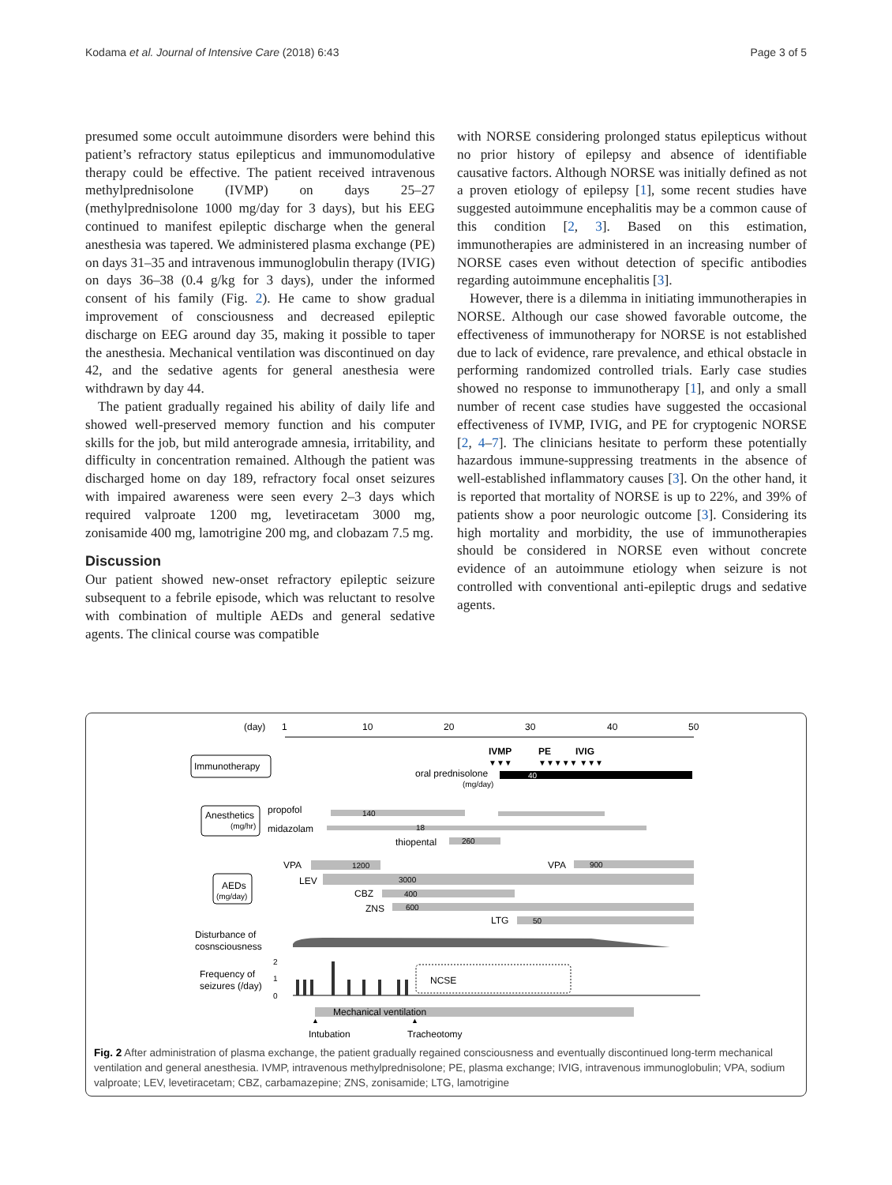Kodama et al. Journal of Intensive Care (2018) 6:43 Page 3 of 5
presumed some occult autoimmune disorders were behind this patient’s refractory status epilepticus and immunomodulative therapy could be effective. The patient received intravenous methylprednisolone (IVMP) on days 25–27 (methylprednisolone 1000 mg/day for 3 days), but his EEG continued to manifest epileptic discharge when the general anesthesia was tapered. We administered plasma exchange (PE) on days 31–35 and intravenous immunoglobulin therapy (IVIG) on days 36–38 (0.4 g/kg for 3 days), under the informed consent of his family (Fig. 2). He came to show gradual improvement of consciousness and decreased epileptic discharge on EEG around day 35, making it possible to taper the anesthesia. Mechanical ventilation was discontinued on day 42, and the sedative agents for general anesthesia were withdrawn by day 44.
The patient gradually regained his ability of daily life and showed well-preserved memory function and his computer skills for the job, but mild anterograde amnesia, irritability, and difficulty in concentration remained. Although the patient was discharged home on day 189, refractory focal onset seizures with impaired awareness were seen every 2–3 days which required valproate 1200 mg, levetiracetam 3000 mg, zonisamide 400 mg, lamotrigine 200 mg, and clobazam 7.5 mg.
Discussion
Our patient showed new-onset refractory epileptic seizure subsequent to a febrile episode, which was reluctant to resolve with combination of multiple AEDs and general sedative agents. The clinical course was compatible
with NORSE considering prolonged status epilepticus without no prior history of epilepsy and absence of identifiable causative factors. Although NORSE was initially defined as not a proven etiology of epilepsy [1], some recent studies have suggested autoimmune encephalitis may be a common cause of this condition [2, 3]. Based on this estimation, immunotherapies are administered in an increasing number of NORSE cases even without detection of specific antibodies regarding autoimmune encephalitis [3].
However, there is a dilemma in initiating immunotherapies in NORSE. Although our case showed favorable outcome, the effectiveness of immunotherapy for NORSE is not established due to lack of evidence, rare prevalence, and ethical obstacle in performing randomized controlled trials. Early case studies showed no response to immunotherapy [1], and only a small number of recent case studies have suggested the occasional effectiveness of IVMP, IVIG, and PE for cryptogenic NORSE [2, 4–7]. The clinicians hesitate to perform these potentially hazardous immune-suppressing treatments in the absence of well-established inflammatory causes [3]. On the other hand, it is reported that mortality of NORSE is up to 22%, and 39% of patients show a poor neurologic outcome [3]. Considering its high mortality and morbidity, the use of immunotherapies should be considered in NORSE even without concrete evidence of an autoimmune etiology when seizure is not controlled with conventional anti-epileptic drugs and sedative agents.
(day)
1
10
20
30
40
50
Immunotherapy
IVMP
PE
IVIG
▼▼▼
▼▼▼▼▼ ▼▼▼
oral prednisolone
(mg/day)
40
Anesthetics
(mg/hr)
propofol
140
midazolam
18
thiopental
260
AEDs
(mg/day)
VPA
1200
VPA
900
LEV
3000
CBZ
400
ZNS
600
LTG
50
Disturbance of
cosnsciousness
Frequency of
seizures (/day)
2
1
0
NCSE
Mechanical ventilation
▲
Intubation
▲
Tracheotomy
Fig. 2 After administration of plasma exchange, the patient gradually regained consciousness and eventually discontinued long-term mechanical ventilation and general anesthesia. IVMP, intravenous methylprednisolone; PE, plasma exchange; IVIG, intravenous immunoglobulin; VPA, sodium valproate; LEV, levetiracetam; CBZ, carbamazepine; ZNS, zonisamide; LTG, lamotrigine